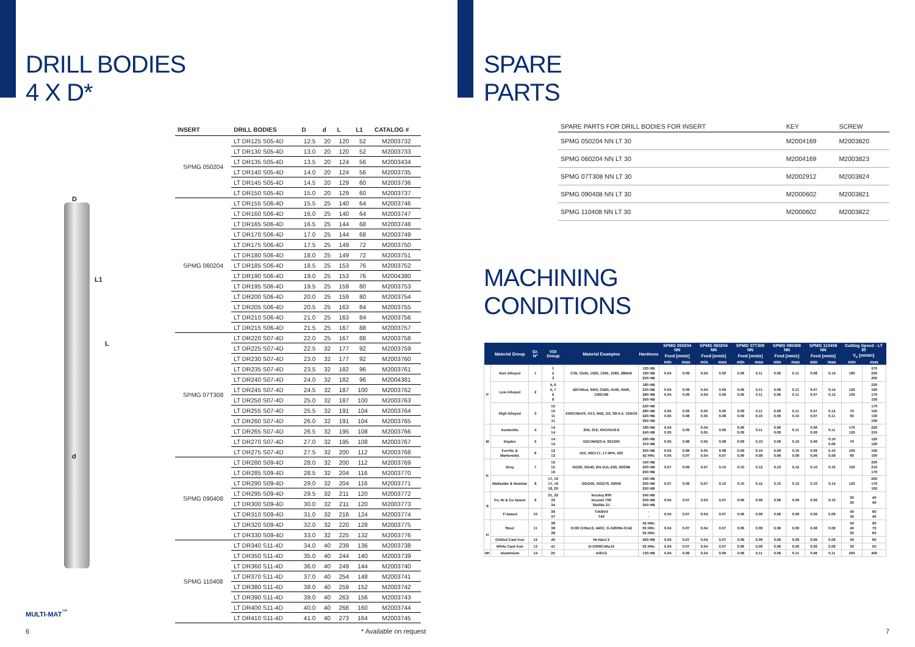DRILL BODIES
4 X D*
D
L1
L
d
| INSERT | DRILL BODIES | D | d | L | L1 | CATALOG # |
| --- | --- | --- | --- | --- | --- | --- |
| SPMG 050204 | LT DR125 S05-4D | 12.5 | 20 | 120 | 52 | M2003732 |
| | LT DR130 S05-4D | 13.0 | 20 | 120 | 52 | M2003733 |
| | LT DR135 S05-4D | 13.5 | 20 | 124 | 56 | M2003434 |
| | LT DR140 S05-4D | 14.0 | 20 | 124 | 56 | M2003735 |
| | LT DR145 S05-4D | 14.5 | 20 | 129 | 60 | M2003736 |
| | LT DR150 S05-4D | 15.0 | 20 | 129 | 60 | M2003737 |
| SPMG 060204 | LT DR155 S06-4D | 15.5 | 25 | 140 | 64 | M2003746 |
| | LT DR160 S06-4D | 16.0 | 25 | 140 | 64 | M2003747 |
| | LT DR165 S06-4D | 16.5 | 25 | 144 | 68 | M2003748 |
| | LT DR170 S06-4D | 17.0 | 25 | 144 | 68 | M2003749 |
| | LT DR175 S06-4D | 17.5 | 25 | 149 | 72 | M2003750 |
| | LT DR180 S06-4D | 18.0 | 25 | 149 | 72 | M2003751 |
| | LT DR185 S06-4D | 18.5 | 25 | 153 | 76 | M2003752 |
| | LT DR190 S06-4D | 19.0 | 25 | 153 | 76 | M2004380 |
| | LT DR195 S06-4D | 19.5 | 25 | 159 | 80 | M2003753 |
| | LT DR200 S06-4D | 20.0 | 25 | 159 | 80 | M2003754 |
| | LT DR205 S06-4D | 20.5 | 25 | 163 | 84 | M2003755 |
| | LT DR210 S06-4D | 21.0 | 25 | 163 | 84 | M2003756 |
| | LT DR215 S06-4D | 21.5 | 25 | 167 | 88 | M2003757 |
| SPMG 07T308 | LT DR220 S07-4D | 22.0 | 25 | 167 | 88 | M2003758 |
| | LT DR225 S07-4D | 22.5 | 32 | 177 | 92 | M2003759 |
| | LT DR230 S07-4D | 23.0 | 32 | 177 | 92 | M2003760 |
| | LT DR235 S07-4D | 23.5 | 32 | 182 | 96 | M2003761 |
| | LT DR240 S07-4D | 24.0 | 32 | 182 | 96 | M2004381 |
| | LT DR245 S07-4D | 24.5 | 32 | 187 | 100 | M2003762 |
| | LT DR250 S07-4D | 25.0 | 32 | 187 | 100 | M2003763 |
| | LT DR255 S07-4D | 25.5 | 32 | 191 | 104 | M2003764 |
| | LT DR260 S07-4D | 26.0 | 32 | 191 | 104 | M2003765 |
| | LT DR265 S07-4D | 26.5 | 32 | 195 | 108 | M2003766 |
| | LT DR270 S07-4D | 27.0 | 32 | 195 | 108 | M2003767 |
| | LT DR275 S07-4D | 27.5 | 32 | 200 | 112 | M2003768 |
| SPMG 090408 | LT DR280 S09-4D | 28.0 | 32 | 200 | 112 | M2003769 |
| | LT DR285 S09-4D | 28.5 | 32 | 204 | 116 | M2003770 |
| | LT DR290 S09-4D | 29.0 | 32 | 204 | 116 | M2003771 |
| | LT DR295 S09-4D | 29.5 | 32 | 211 | 120 | M2003772 |
| | LT DR300 S09-4D | 30.0 | 32 | 211 | 120 | M2003773 |
| | LT DR310 S09-4D | 31.0 | 32 | 216 | 124 | M2003774 |
| | LT DR320 S09-4D | 32.0 | 32 | 220 | 128 | M2003775 |
| | LT DR330 S09-4D | 33.0 | 32 | 225 | 132 | M2003776 |
| SPMG 110408 | LT DR340 S11-4D | 34.0 | 40 | 239 | 136 | M2003738 |
| | LT DR350 S11-4D | 35.0 | 40 | 244 | 140 | M2003739 |
| | LT DR360 S11-4D | 36.0 | 40 | 249 | 144 | M2003740 |
| | LT DR370 S11-4D | 37.0 | 40 | 254 | 148 | M2003741 |
| | LT DR380 S11-4D | 38.0 | 40 | 259 | 152 | M2003742 |
| | LT DR390 S11-4D | 39.0 | 40 | 263 | 156 | M2003743 |
| | LT DR400 S11-4D | 40.0 | 40 | 268 | 160 | M2003744 |
| | LT DR410 S11-4D | 41.0 | 40 | 273 | 164 | M2003745 |
MULTI-MAT<sup>™</sup>
6 * Available on request
SPARE
PARTS
| SPARE PARTS FOR DRILL BODIES FOR INSERT | KEY | SCREW |
| --- | --- | --- |
| SPMG 050204 NN LT 30 | M2004169 | M2003820 |
| SPMG 060204 NN LT 30 | M2004169 | M2003823 |
| SPMG 07T308 NN LT 30 | M2002912 | M2003824 |
| SPMG 090408 NN LT 30 | M2000602 | M2003821 |
| SPMG 110408 NN LT 30 | M2000602 | M2003822 |
MACHINING
CONDITIONS
| | Material Group | Gr. N° | VDI Group | Material Examples | Hardness | SPMG 050204 NN | | SPMG 060204 NN | | SPMG 07T308 NN | | SPMG 090408 NN | | SPMG 110408 NN | | Cutting Speed - LT 30 | |
| --- | --- | --- | --- | --- | --- | --- | --- | --- | --- | --- | --- | --- | --- | --- | --- | --- | --- |
| | | | | | | Feed [mm/z] | | Feed [mm/z] | | Feed [mm/z] | | Feed [mm/z] | | Feed [mm/z] | | V<sub>c</sub> [m/min] | |
| | | | | | | min | max | min | max | min | max | min | max | min | max | min | max |
| P | Non Alloyed | 1 | 1 2 3 | C35, Ck45, 1020, 1045, 1060, 28Mn6 | 125 HB 190 HB 250 HB | 0.04 | 0.09 | 0.04 | 0.09 | 0.06 | 0.11 | 0.06 | 0.11 | 0.08 | 0.14 | 180 | 270 230 200 |
| | Low Alloyed | 2 | 4, 6 5, 7 6 8 | 42CrMo4, St50, Ck60, 4140, 4340, 100Cr06 | 180 HB 230 HB 280 HB 350 HB | 0.04 0.04 | 0.09 0.09 | 0.04 0.04 | 0.09 0.09 | 0.06 0.06 | 0.11 0.11 | 0.06 0.06 | 0.11 0.11 | 0.07 0.07 | 0.14 0.12 | 120 100 | 230 190 170 150 |
| | High Alloyed | 3 | 10 10 11 11 | X40CrMoV5, H13, M42, D3, S6-5-2, 12Ni19 | 220 HB 280 HB 320 HB 350 HB | 0.05 0.05 | 0.09 0.08 | 0.05 0.05 | 0.09 0.08 | 0.09 0.09 | 0.11 0.10 | 0.09 0.09 | 0.11 0.10 | 0.07 0.07 | 0.12 0.11 | 70 60 | 170 150 130 100 |
| M | Austenitic | 4 | 14 14 | 304, 316, X5CrNi18-9 | 180 HB 240 HB | 0.04 0.05 | 0.09 | 0.04 0.05 | 0.09 | 0.06 0.09 | 0.11 | 0.06 0.09 | 0.11 | 0.06 0.09 | 0.11 | 170 120 | 230 210 |
| | Duplex | 5 | 14 14 | X2CrNiN23-4, S31500 | 290 HB 310 HB | 0.05 | 0.08 | 0.05 | 0.08 | 0.09 | 0.10 | 0.09 | 0.10 | 0.06 | 0.10 0.09 | 70 | 120 120 |
| | Ferritic & Martensitic | 6 | 12 13 | 410, X6Cr17, 17-4PH, 430 | 200 HB 42 HRc | 0.05 0.04 | 0.08 0.07 | 0.05 0.04 | 0.08 0.07 | 0.09 0.06 | 0.10 0.09 | 0.09 0.06 | 0.10 0.09 | 0.09 0.06 | 0.10 0.09 | 100 60 | 150 100 |
| K | Grey | 7 | 15 15 16 | GG20, GG40, EN-GJL-250, N030B | 150 HB 200 HB 250 HB | 0.07 | 0.09 | 0.07 | 0.10 | 0.10 | 0.12 | 0.10 | 0.12 | 0.10 | 0.15 | 150 | 230 210 170 |
| | Malleable & Nodular | 8 | 17, 19 17, 19 18, 20 | GGG40, GGG70, 50005 | 150 HB 200 HB 250 HB | 0.07 | 0.09 | 0.07 | 0.10 | 0.10 | 0.12 | 0.10 | 0.12 | 0.10 | 0.14 | 120 | 200 170 150 |
| S | Fe, Ni & Co based | 9 | 31, 32 33 34 | Incoloy 800 Inconel 700 Stellite 21 | 240 HB 250 HB 350 HB | 0.04 | 0.07 | 0.04 | 0.07 | 0.06 | 0.09 | 0.06 | 0.09 | 0.06 | 0.10 | 30 20 | 40 40 |
| | Ti based | 10 | 36 37 | TiAl6V4 T40 | - - | 0.04 | 0.07 | 0.04 | 0.07 | 0.06 | 0.09 | 0.06 | 0.09 | 0.06 | 0.09 | 40 30 | 60 40 |
| H | Steel | 11 | 38 38 38 | X100 CrMo13, 440C, G-X260Ni-Cr42 | 45 HRc 50 HRc 55 HRc | 0.04 | 0.07 | 0.04 | 0.07 | 0.06 | 0.09 | 0.06 | 0.09 | 0.06 | 0.09 | 50 40 30 | 90 70 60 |
| | Chilled Cast Iron | 12 | 40 | Ni-Hard 2 | 400 HB | 0.04 | 0.07 | 0.04 | 0.07 | 0.06 | 0.09 | 0.06 | 0.09 | 0.06 | 0.09 | 40 | 60 |
| | White Cast Iron | 13 | 41 | G-X300CrMo15 | 55 HRc | 0.04 | 0.07 | 0.04 | 0.07 | 0.06 | 0.09 | 0.06 | 0.09 | 0.06 | 0.09 | 30 | 50 |
| NF | Aluminium | 14 | 25 | AlSi12 | 130 HB | 0.04 | 0.09 | 0.04 | 0.09 | 0.06 | 0.11 | 0.06 | 0.11 | 0.06 | 0.11 | 200 | 400 |
7